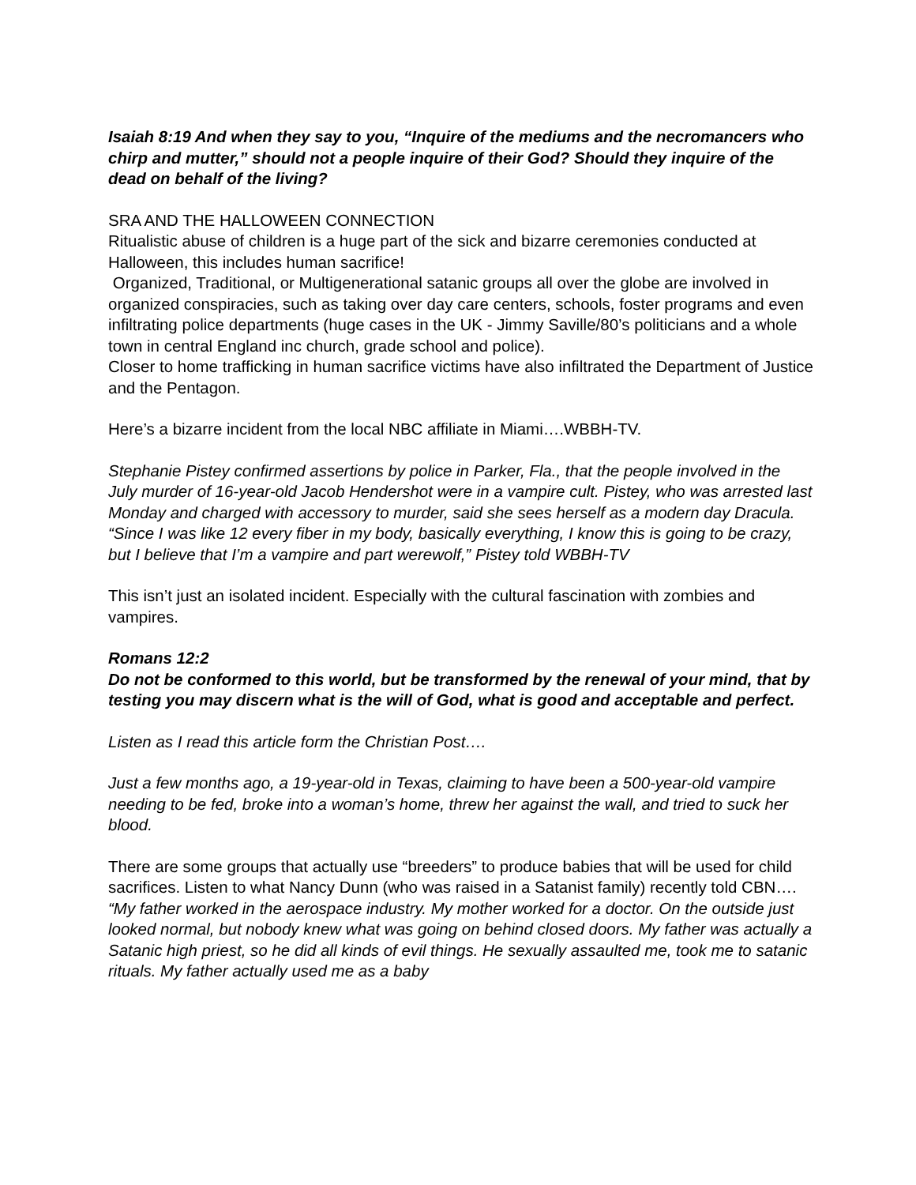Isaiah 8:19 And when they say to you, “Inquire of the mediums and the necromancers who chirp and mutter,” should not a people inquire of their God? Should they inquire of the dead on behalf of the living?
SRA AND THE HALLOWEEN CONNECTION
Ritualistic abuse of children is a huge part of the sick and bizarre ceremonies conducted at Halloween, this includes human sacrifice!
Organized, Traditional, or Multigenerational satanic groups all over the globe are involved in organized conspiracies, such as taking over day care centers, schools, foster programs and even infiltrating police departments (huge cases in the UK - Jimmy Saville/80’s politicians and a whole town in central England inc church, grade school and police).
Closer to home trafficking in human sacrifice victims have also infiltrated the Department of Justice and the Pentagon.
Here’s a bizarre incident from the local NBC affiliate in Miami….WBBH-TV.
Stephanie Pistey confirmed assertions by police in Parker, Fla., that the people involved in the July murder of 16-year-old Jacob Hendershot were in a vampire cult. Pistey, who was arrested last Monday and charged with accessory to murder, said she sees herself as a modern day Dracula.
“Since I was like 12 every fiber in my body, basically everything, I know this is going to be crazy, but I believe that I’m a vampire and part werewolf,” Pistey told WBBH-TV
This isn’t just an isolated incident. Especially with the cultural fascination with zombies and vampires.
Romans 12:2
Do not be conformed to this world, but be transformed by the renewal of your mind, that by testing you may discern what is the will of God, what is good and acceptable and perfect.
Listen as I read this article form the Christian Post….
Just a few months ago, a 19-year-old in Texas, claiming to have been a 500-year-old vampire needing to be fed, broke into a woman’s home, threw her against the wall, and tried to suck her blood.
There are some groups that actually use “breeders” to produce babies that will be used for child sacrifices. Listen to what Nancy Dunn (who was raised in a Satanist family) recently told CBN….
“My father worked in the aerospace industry. My mother worked for a doctor. On the outside just looked normal, but nobody knew what was going on behind closed doors. My father was actually a Satanic high priest, so he did all kinds of evil things. He sexually assaulted me, took me to satanic rituals. My father actually used me as a baby